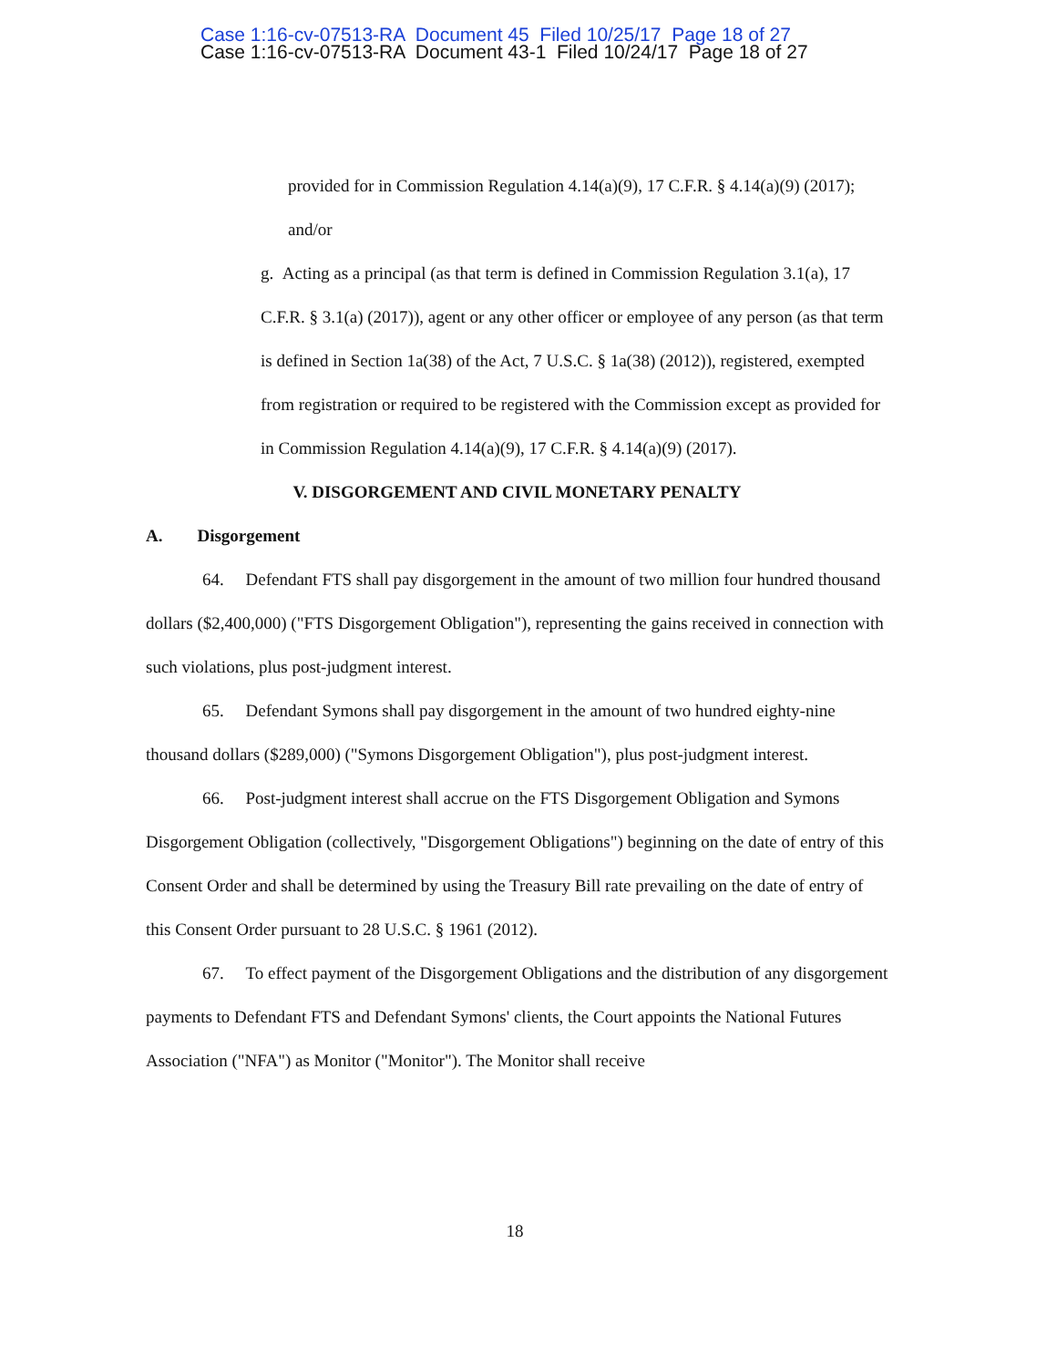Case 1:16-cv-07513-RA Document 45 Filed 10/25/17 Page 18 of 27
Case 1:16-cv-07513-RA Document 43-1 Filed 10/24/17 Page 18 of 27
provided for in Commission Regulation 4.14(a)(9), 17 C.F.R. § 4.14(a)(9) (2017); and/or
g. Acting as a principal (as that term is defined in Commission Regulation 3.1(a), 17 C.F.R. § 3.1(a) (2017)), agent or any other officer or employee of any person (as that term is defined in Section 1a(38) of the Act, 7 U.S.C. § 1a(38) (2012)), registered, exempted from registration or required to be registered with the Commission except as provided for in Commission Regulation 4.14(a)(9), 17 C.F.R. § 4.14(a)(9) (2017).
V. DISGORGEMENT AND CIVIL MONETARY PENALTY
A. Disgorgement
64. Defendant FTS shall pay disgorgement in the amount of two million four hundred thousand dollars ($2,400,000) ("FTS Disgorgement Obligation"), representing the gains received in connection with such violations, plus post-judgment interest.
65. Defendant Symons shall pay disgorgement in the amount of two hundred eighty-nine thousand dollars ($289,000) ("Symons Disgorgement Obligation"), plus post-judgment interest.
66. Post-judgment interest shall accrue on the FTS Disgorgement Obligation and Symons Disgorgement Obligation (collectively, "Disgorgement Obligations") beginning on the date of entry of this Consent Order and shall be determined by using the Treasury Bill rate prevailing on the date of entry of this Consent Order pursuant to 28 U.S.C. § 1961 (2012).
67. To effect payment of the Disgorgement Obligations and the distribution of any disgorgement payments to Defendant FTS and Defendant Symons' clients, the Court appoints the National Futures Association ("NFA") as Monitor ("Monitor"). The Monitor shall receive
18